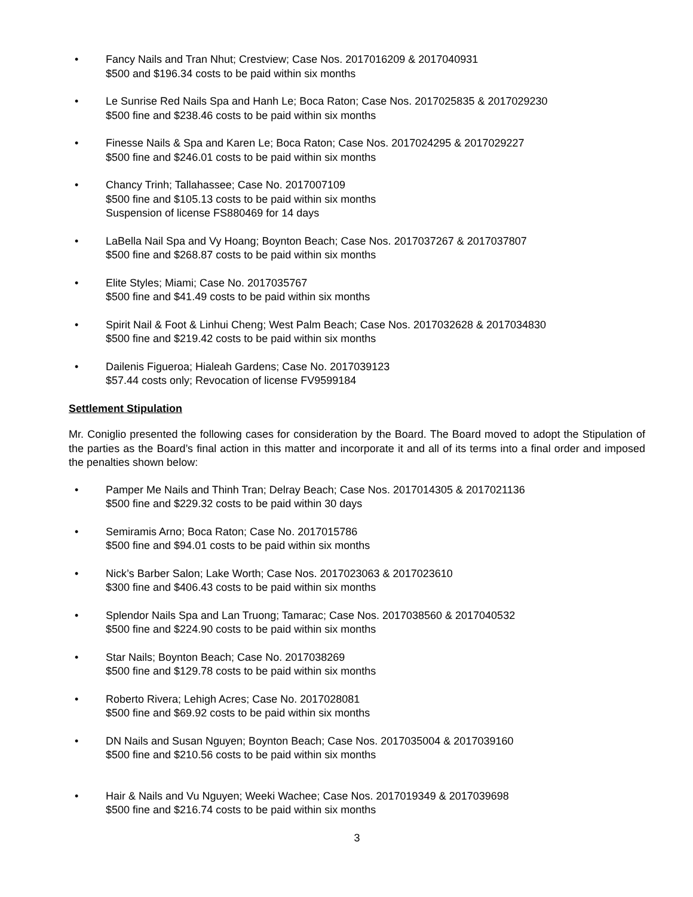• Fancy Nails and Tran Nhut; Crestview; Case Nos. 2017016209 & 2017040931
$500 and $196.34 costs to be paid within six months
• Le Sunrise Red Nails Spa and Hanh Le; Boca Raton; Case Nos. 2017025835 & 2017029230
$500 fine and $238.46 costs to be paid within six months
• Finesse Nails & Spa and Karen Le; Boca Raton; Case Nos. 2017024295 & 2017029227
$500 fine and $246.01 costs to be paid within six months
• Chancy Trinh; Tallahassee; Case No. 2017007109
$500 fine and $105.13 costs to be paid within six months
Suspension of license FS880469 for 14 days
• LaBella Nail Spa and Vy Hoang; Boynton Beach; Case Nos. 2017037267 & 2017037807
$500 fine and $268.87 costs to be paid within six months
• Elite Styles; Miami; Case No. 2017035767
$500 fine and $41.49 costs to be paid within six months
• Spirit Nail & Foot & Linhui Cheng; West Palm Beach; Case Nos. 2017032628 & 2017034830
$500 fine and $219.42 costs to be paid within six months
• Dailenis Figueroa; Hialeah Gardens; Case No. 2017039123
$57.44 costs only; Revocation of license FV9599184
Settlement Stipulation
Mr. Coniglio presented the following cases for consideration by the Board. The Board moved to adopt the Stipulation of the parties as the Board’s final action in this matter and incorporate it and all of its terms into a final order and imposed the penalties shown below:
• Pamper Me Nails and Thinh Tran; Delray Beach; Case Nos. 2017014305 & 2017021136
$500 fine and $229.32 costs to be paid within 30 days
• Semiramis Arno; Boca Raton; Case No. 2017015786
$500 fine and $94.01 costs to be paid within six months
• Nick’s Barber Salon; Lake Worth; Case Nos. 2017023063 & 2017023610
$300 fine and $406.43 costs to be paid within six months
• Splendor Nails Spa and Lan Truong; Tamarac; Case Nos. 2017038560 & 2017040532
$500 fine and $224.90 costs to be paid within six months
• Star Nails; Boynton Beach; Case No. 2017038269
$500 fine and $129.78 costs to be paid within six months
• Roberto Rivera; Lehigh Acres; Case No. 2017028081
$500 fine and $69.92 costs to be paid within six months
• DN Nails and Susan Nguyen; Boynton Beach; Case Nos. 2017035004 & 2017039160
$500 fine and $210.56 costs to be paid within six months
• Hair & Nails and Vu Nguyen; Weeki Wachee; Case Nos. 2017019349 & 2017039698
$500 fine and $216.74 costs to be paid within six months
3